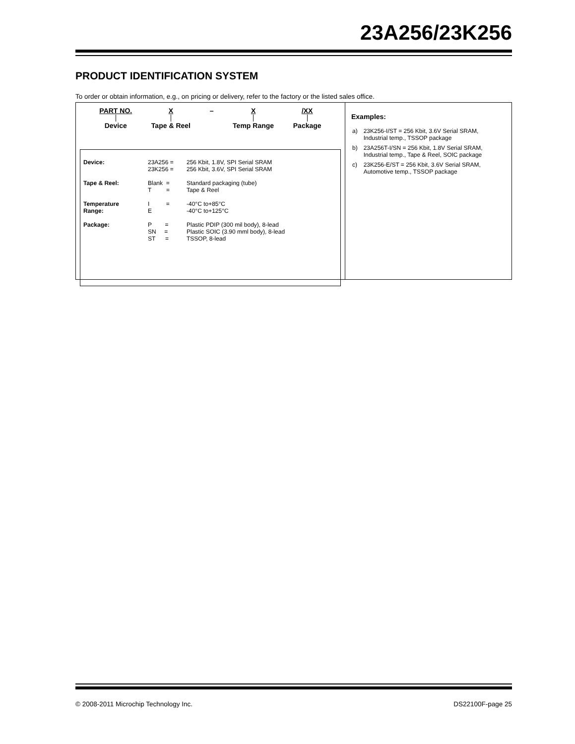23A256/23K256
PRODUCT IDENTIFICATION SYSTEM
To order or obtain information, e.g., on pricing or delivery, refer to the factory or the listed sales office.
PART NO.
Device
X
Tape & Reel
–
X
Temp Range
/XX
Package
| Device: | 23A256 = 23K256 = | 256 Kbit, 1.8V, SPI Serial SRAM 256 Kbit, 3.6V, SPI Serial SRAM |
| Tape & Reel: | Blank = T = | Standard packaging (tube) Tape & Reel |
| Temperature Range: | I = E | -40°C to+85°C -40°C to+125°C |
| Package: | P = SN = ST = | Plastic PDIP (300 mil body), 8-lead Plastic SOIC (3.90 mml body), 8-lead TSSOP, 8-lead |
Examples:
| a) | 23K256-I/ST = 256 Kbit, 3.6V Serial SRAM, Industrial temp., TSSOP package |
| b) | 23A256T-I/SN = 256 Kbit, 1.8V Serial SRAM, Industrial temp., Tape & Reel, SOIC package |
| c) | 23K256-E/ST = 256 Kbit, 3.6V Serial SRAM, Automotive temp., TSSOP package |
© 2008-2011 Microchip Technology Inc. DS22100F-page 25